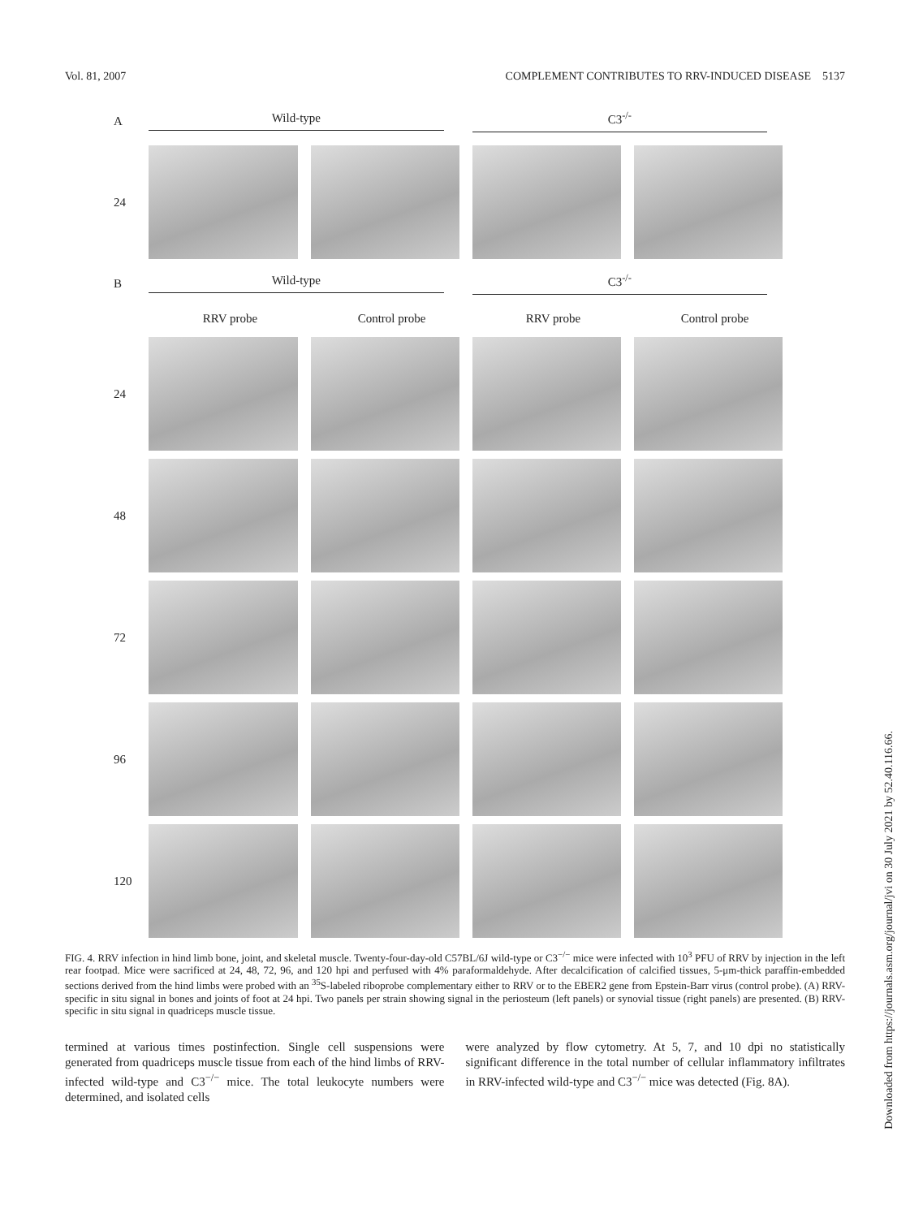Vol. 81, 2007 COMPLEMENT CONTRIBUTES TO RRV-INDUCED DISEASE 5137
A Wild-type C3<sup>-/-</sup>
24
B Wild-type C3<sup>-/-</sup>
RRV probe Control probe RRV probe Control probe
24
48
72
96
120
FIG. 4. RRV infection in hind limb bone, joint, and skeletal muscle. Twenty-four-day-old C57BL/6J wild-type or C3<sup>−/−</sup> mice were infected with 10<sup>3</sup> PFU of RRV by injection in the left rear footpad. Mice were sacrificed at 24, 48, 72, 96, and 120 hpi and perfused with 4% paraformaldehyde. After decalcification of calcified tissues, 5-μm-thick paraffin-embedded sections derived from the hind limbs were probed with an <sup>35</sup>S-labeled riboprobe complementary either to RRV or to the EBER2 gene from Epstein-Barr virus (control probe). (A) RRV-specific in situ signal in bones and joints of foot at 24 hpi. Two panels per strain showing signal in the periosteum (left panels) or synovial tissue (right panels) are presented. (B) RRV-specific in situ signal in quadriceps muscle tissue.
termined at various times postinfection. Single cell suspensions were generated from quadriceps muscle tissue from each of the hind limbs of RRV-infected wild-type and C3<sup>−/−</sup> mice. The total leukocyte numbers were determined, and isolated cells
were analyzed by flow cytometry. At 5, 7, and 10 dpi no statistically significant difference in the total number of cellular inflammatory infiltrates in RRV-infected wild-type and C3<sup>−/−</sup> mice was detected (Fig. 8A).
Downloaded from https://journals.asm.org/journal/jvi on 30 July 2021 by 52.40.116.66.